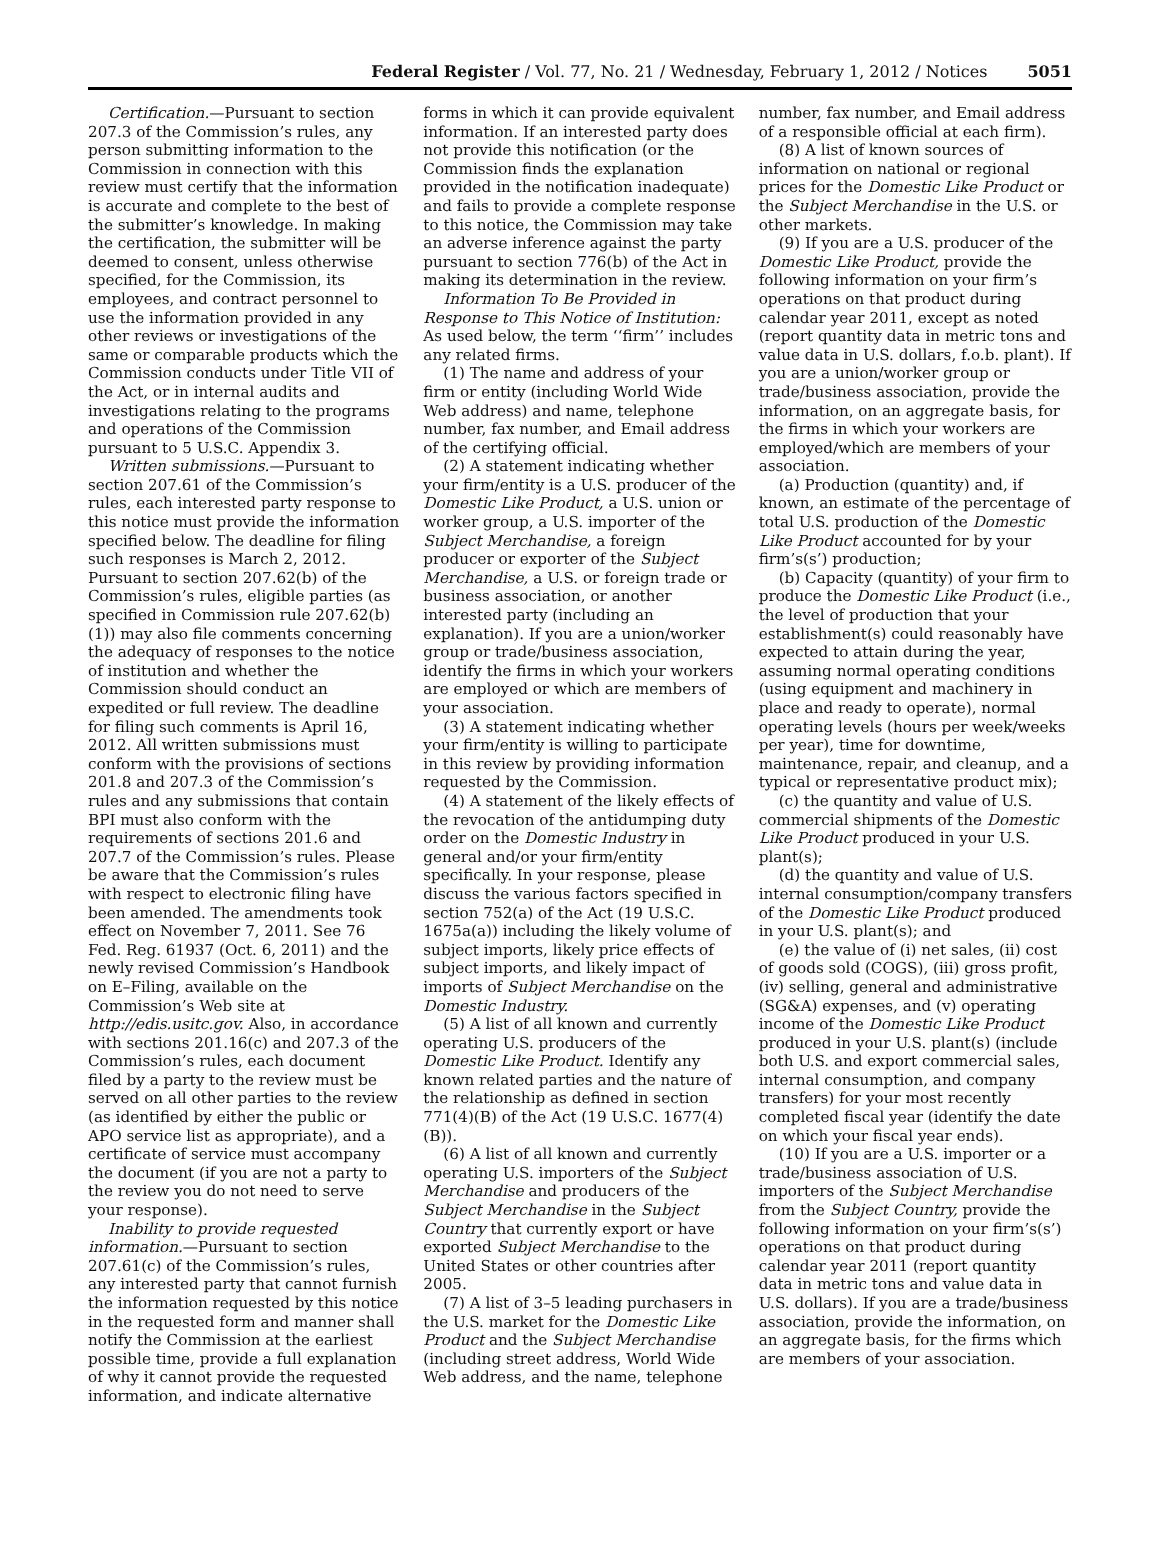Federal Register / Vol. 77, No. 21 / Wednesday, February 1, 2012 / Notices 5051
Certification.—Pursuant to section 207.3 of the Commission’s rules, any person submitting information to the Commission in connection with this review must certify that the information is accurate and complete to the best of the submitter’s knowledge. In making the certification, the submitter will be deemed to consent, unless otherwise specified, for the Commission, its employees, and contract personnel to use the information provided in any other reviews or investigations of the same or comparable products which the Commission conducts under Title VII of the Act, or in internal audits and investigations relating to the programs and operations of the Commission pursuant to 5 U.S.C. Appendix 3.
Written submissions.—Pursuant to section 207.61 of the Commission’s rules, each interested party response to this notice must provide the information specified below. The deadline for filing such responses is March 2, 2012. Pursuant to section 207.62(b) of the Commission’s rules, eligible parties (as specified in Commission rule 207.62(b)(1)) may also file comments concerning the adequacy of responses to the notice of institution and whether the Commission should conduct an expedited or full review. The deadline for filing such comments is April 16, 2012. All written submissions must conform with the provisions of sections 201.8 and 207.3 of the Commission’s rules and any submissions that contain BPI must also conform with the requirements of sections 201.6 and 207.7 of the Commission’s rules. Please be aware that the Commission’s rules with respect to electronic filing have been amended. The amendments took effect on November 7, 2011. See 76 Fed. Reg. 61937 (Oct. 6, 2011) and the newly revised Commission’s Handbook on E–Filing, available on the Commission’s Web site at http://edis.usitc.gov. Also, in accordance with sections 201.16(c) and 207.3 of the Commission’s rules, each document filed by a party to the review must be served on all other parties to the review (as identified by either the public or APO service list as appropriate), and a certificate of service must accompany the document (if you are not a party to the review you do not need to serve your response).
Inability to provide requested information.—Pursuant to section 207.61(c) of the Commission’s rules, any interested party that cannot furnish the information requested by this notice in the requested form and manner shall notify the Commission at the earliest possible time, provide a full explanation of why it cannot provide the requested information, and indicate alternative
forms in which it can provide equivalent information. If an interested party does not provide this notification (or the Commission finds the explanation provided in the notification inadequate) and fails to provide a complete response to this notice, the Commission may take an adverse inference against the party pursuant to section 776(b) of the Act in making its determination in the review.
Information To Be Provided in Response to This Notice of Institution: As used below, the term ‘‘firm’’ includes any related firms.
(1) The name and address of your firm or entity (including World Wide Web address) and name, telephone number, fax number, and Email address of the certifying official.
(2) A statement indicating whether your firm/entity is a U.S. producer of the Domestic Like Product, a U.S. union or worker group, a U.S. importer of the Subject Merchandise, a foreign producer or exporter of the Subject Merchandise, a U.S. or foreign trade or business association, or another interested party (including an explanation). If you are a union/worker group or trade/business association, identify the firms in which your workers are employed or which are members of your association.
(3) A statement indicating whether your firm/entity is willing to participate in this review by providing information requested by the Commission.
(4) A statement of the likely effects of the revocation of the antidumping duty order on the Domestic Industry in general and/or your firm/entity specifically. In your response, please discuss the various factors specified in section 752(a) of the Act (19 U.S.C. 1675a(a)) including the likely volume of subject imports, likely price effects of subject imports, and likely impact of imports of Subject Merchandise on the Domestic Industry.
(5) A list of all known and currently operating U.S. producers of the Domestic Like Product. Identify any known related parties and the nature of the relationship as defined in section 771(4)(B) of the Act (19 U.S.C. 1677(4)(B)).
(6) A list of all known and currently operating U.S. importers of the Subject Merchandise and producers of the Subject Merchandise in the Subject Country that currently export or have exported Subject Merchandise to the United States or other countries after 2005.
(7) A list of 3–5 leading purchasers in the U.S. market for the Domestic Like Product and the Subject Merchandise (including street address, World Wide Web address, and the name, telephone
number, fax number, and Email address of a responsible official at each firm).
(8) A list of known sources of information on national or regional prices for the Domestic Like Product or the Subject Merchandise in the U.S. or other markets.
(9) If you are a U.S. producer of the Domestic Like Product, provide the following information on your firm’s operations on that product during calendar year 2011, except as noted (report quantity data in metric tons and value data in U.S. dollars, f.o.b. plant). If you are a union/worker group or trade/business association, provide the information, on an aggregate basis, for the firms in which your workers are employed/which are members of your association.
(a) Production (quantity) and, if known, an estimate of the percentage of total U.S. production of the Domestic Like Product accounted for by your firm’s(s’) production;
(b) Capacity (quantity) of your firm to produce the Domestic Like Product (i.e., the level of production that your establishment(s) could reasonably have expected to attain during the year, assuming normal operating conditions (using equipment and machinery in place and ready to operate), normal operating levels (hours per week/weeks per year), time for downtime, maintenance, repair, and cleanup, and a typical or representative product mix);
(c) the quantity and value of U.S. commercial shipments of the Domestic Like Product produced in your U.S. plant(s);
(d) the quantity and value of U.S. internal consumption/company transfers of the Domestic Like Product produced in your U.S. plant(s); and
(e) the value of (i) net sales, (ii) cost of goods sold (COGS), (iii) gross profit, (iv) selling, general and administrative (SG&A) expenses, and (v) operating income of the Domestic Like Product produced in your U.S. plant(s) (include both U.S. and export commercial sales, internal consumption, and company transfers) for your most recently completed fiscal year (identify the date on which your fiscal year ends).
(10) If you are a U.S. importer or a trade/business association of U.S. importers of the Subject Merchandise from the Subject Country, provide the following information on your firm’s(s’) operations on that product during calendar year 2011 (report quantity data in metric tons and value data in U.S. dollars). If you are a trade/business association, provide the information, on an aggregate basis, for the firms which are members of your association.